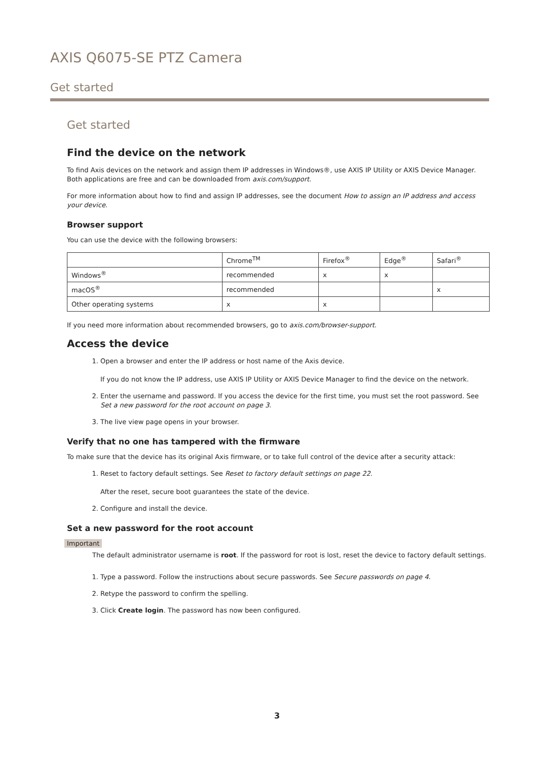AXIS Q6075-SE PTZ Camera
Get started
Get started
Find the device on the network
To find Axis devices on the network and assign them IP addresses in Windows®, use AXIS IP Utility or AXIS Device Manager. Both applications are free and can be downloaded from axis.com/support.
For more information about how to find and assign IP addresses, see the document How to assign an IP address and access your device.
Browser support
You can use the device with the following browsers:
| | Chrome<sup>TM</sup> | Firefox<sup>®</sup> | Edge<sup>®</sup> | Safari<sup>®</sup> |
| Windows<sup>®</sup> | recommended | x | x | |
| macOS<sup>®</sup> | recommended | | | x |
| Other operating systems | x | x | | |
If you need more information about recommended browsers, go to axis.com/browser-support.
Access the device
1. Open a browser and enter the IP address or host name of the Axis device.
If you do not know the IP address, use AXIS IP Utility or AXIS Device Manager to find the device on the network.
2. Enter the username and password. If you access the device for the first time, you must set the root password. See Set a new password for the root account on page 3.
3. The live view page opens in your browser.
Verify that no one has tampered with the firmware
To make sure that the device has its original Axis firmware, or to take full control of the device after a security attack:
1. Reset to factory default settings. See Reset to factory default settings on page 22.
After the reset, secure boot guarantees the state of the device.
2. Configure and install the device.
Set a new password for the root account
Important
The default administrator username is root. If the password for root is lost, reset the device to factory default settings.
1. Type a password. Follow the instructions about secure passwords. See Secure passwords on page 4.
2. Retype the password to confirm the spelling.
3. Click Create login. The password has now been configured.
3